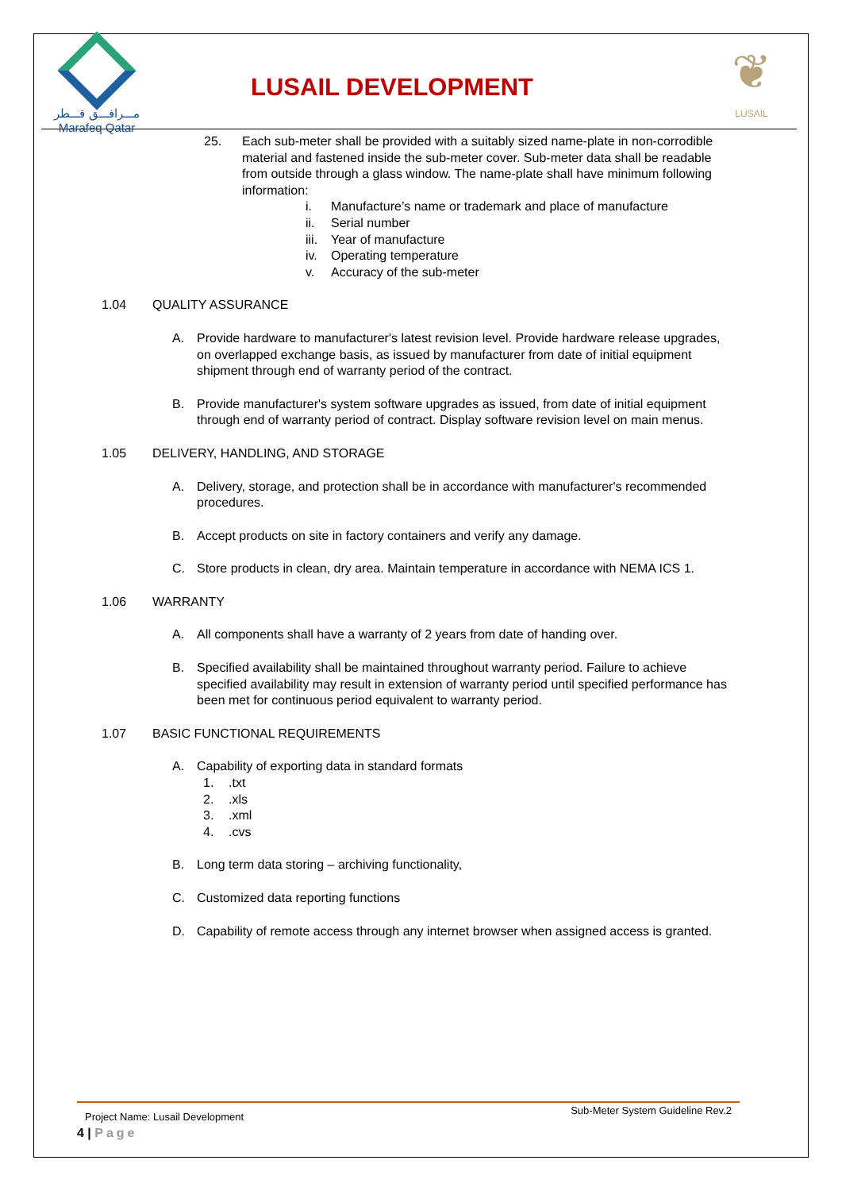مـــرافـــق قـــطر
Marafeq Qatar
LUSAIL DEVELOPMENT
❦
LUSAIL
25. Each sub-meter shall be provided with a suitably sized name-plate in non-corrodible material and fastened inside the sub-meter cover. Sub-meter data shall be readable from outside through a glass window. The name-plate shall have minimum following information:
i. Manufacture’s name or trademark and place of manufacture
ii. Serial number
iii. Year of manufacture
iv. Operating temperature
v. Accuracy of the sub-meter
1.04 QUALITY ASSURANCE
A. Provide hardware to manufacturer's latest revision level. Provide hardware release upgrades, on overlapped exchange basis, as issued by manufacturer from date of initial equipment shipment through end of warranty period of the contract.
B. Provide manufacturer's system software upgrades as issued, from date of initial equipment through end of warranty period of contract. Display software revision level on main menus.
1.05 DELIVERY, HANDLING, AND STORAGE
A. Delivery, storage, and protection shall be in accordance with manufacturer's recommended procedures.
B. Accept products on site in factory containers and verify any damage.
C. Store products in clean, dry area. Maintain temperature in accordance with NEMA ICS 1.
1.06 WARRANTY
A. All components shall have a warranty of 2 years from date of handing over.
B. Specified availability shall be maintained throughout warranty period. Failure to achieve specified availability may result in extension of warranty period until specified performance has been met for continuous period equivalent to warranty period.
1.07 BASIC FUNCTIONAL REQUIREMENTS
A. Capability of exporting data in standard formats
1..txt
2..xls
3..xml
4..cvs
B. Long term data storing – archiving functionality,
C. Customized data reporting functions
D. Capability of remote access through any internet browser when assigned access is granted.
Project Name: Lusail Development Sub-Meter System Guideline Rev.2
4 | Page